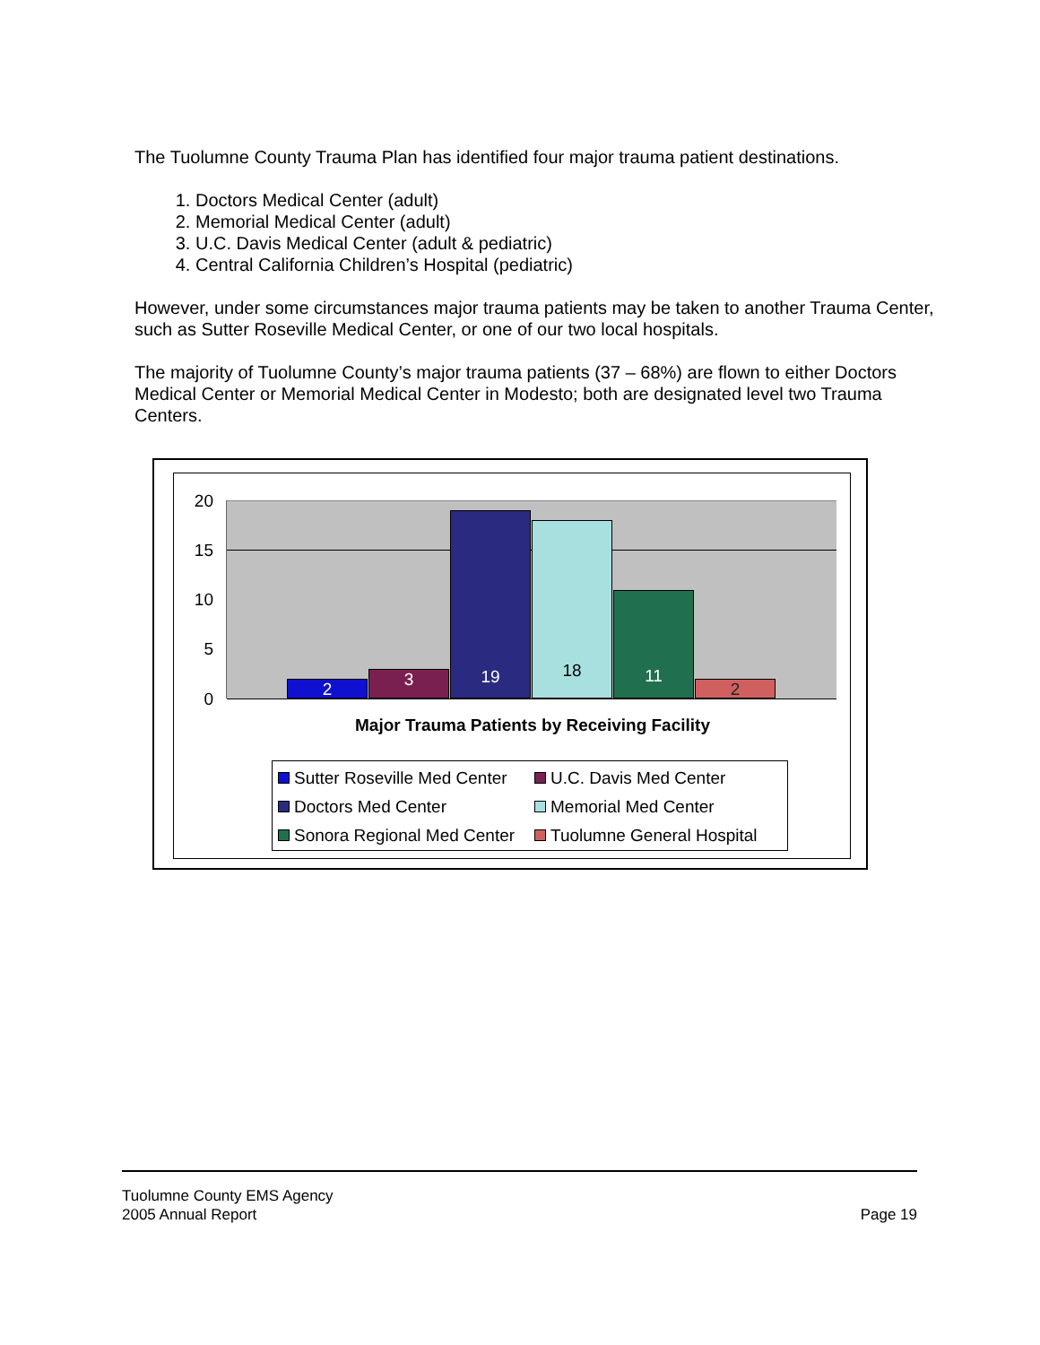The Tuolumne County Trauma Plan has identified four major trauma patient destinations.
1. Doctors Medical Center (adult)
2. Memorial Medical Center (adult)
3. U.C. Davis Medical Center (adult & pediatric)
4. Central California Children’s Hospital (pediatric)
However, under some circumstances major trauma patients may be taken to another Trauma Center, such as Sutter Roseville Medical Center, or one of our two local hospitals.
The majority of Tuolumne County’s major trauma patients (37 – 68%) are flown to either Doctors Medical Center or Memorial Medical Center in Modesto; both are designated level two Trauma Centers.
20
15
10
5
0
2 3 19 18 11 2
Major Trauma Patients by Receiving Facility
Sutter Roseville Med Center
U.C. Davis Med Center
Doctors Med Center
Memorial Med Center
Sonora Regional Med Center
Tuolumne General Hospital
Tuolumne County EMS Agency
2005 Annual Report Page 19